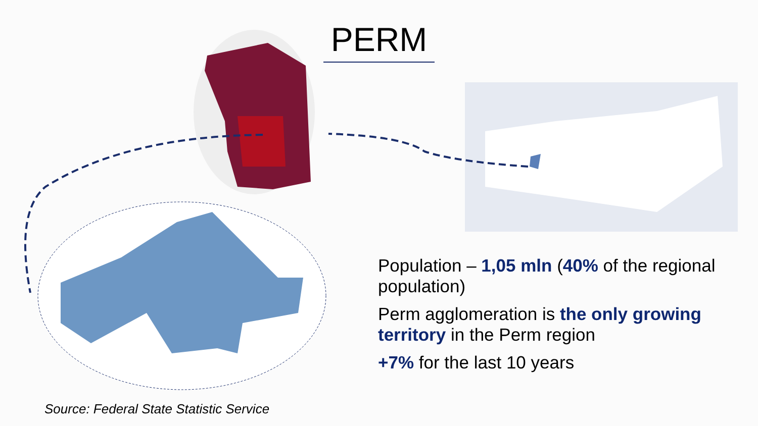PERM
Population – 1,05 mln (40% of the regional population)
Perm agglomeration is the only growing territory in the Perm region
+7% for the last 10 years
Source: Federal State Statistic Service